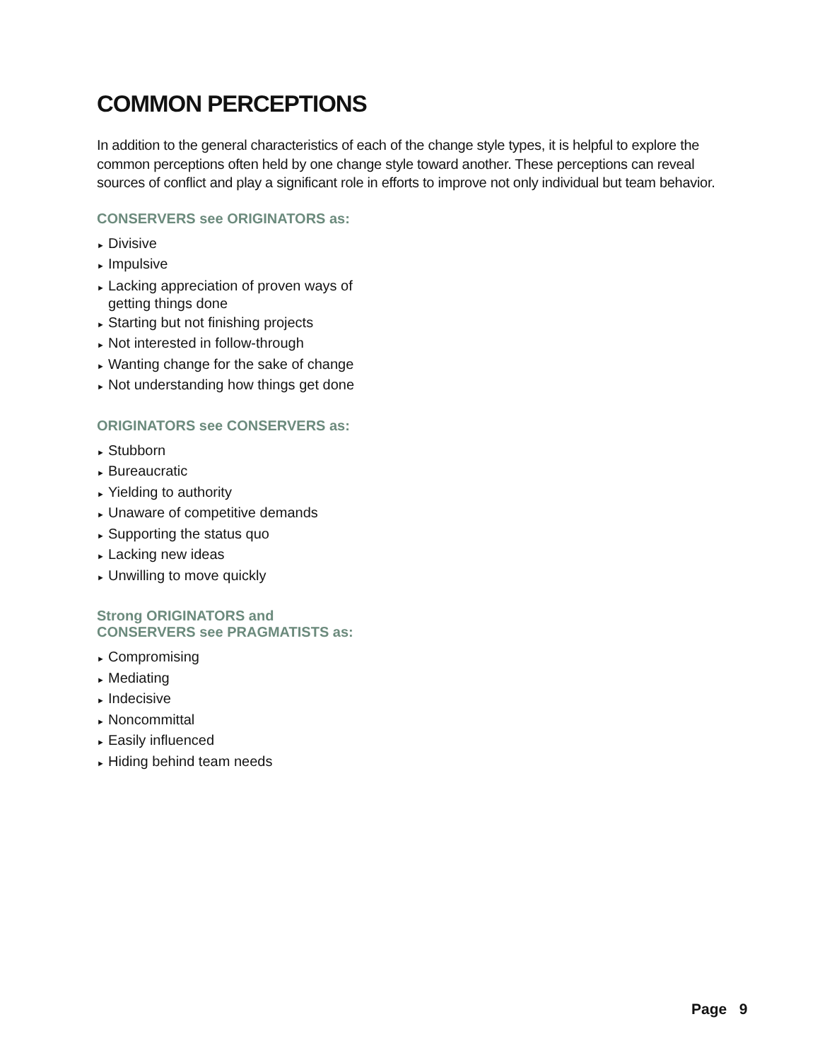COMMON PERCEPTIONS
In addition to the general characteristics of each of the change style types, it is helpful to explore the common perceptions often held by one change style toward another. These perceptions can reveal sources of conflict and play a significant role in efforts to improve not only individual but team behavior.
CONSERVERS see ORIGINATORS as:
► Divisive
► Impulsive
► Lacking appreciation of proven ways of getting things done
► Starting but not finishing projects
► Not interested in follow-through
► Wanting change for the sake of change
► Not understanding how things get done
ORIGINATORS see CONSERVERS as:
► Stubborn
► Bureaucratic
► Yielding to authority
► Unaware of competitive demands
► Supporting the status quo
► Lacking new ideas
► Unwilling to move quickly
Strong ORIGINATORS and
CONSERVERS see PRAGMATISTS as:
► Compromising
► Mediating
► Indecisive
► Noncommittal
► Easily influenced
► Hiding behind team needs
Page 9